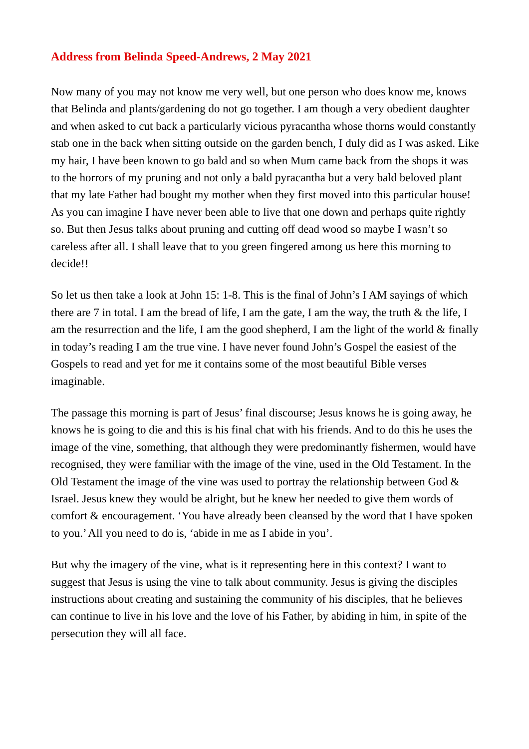Address from Belinda Speed-Andrews, 2 May 2021
Now many of you may not know me very well, but one person who does know me, knows that Belinda and plants/gardening do not go together. I am though a very obedient daughter and when asked to cut back a particularly vicious pyracantha whose thorns would constantly stab one in the back when sitting outside on the garden bench, I duly did as I was asked. Like my hair, I have been known to go bald and so when Mum came back from the shops it was to the horrors of my pruning and not only a bald pyracantha but a very bald beloved plant that my late Father had bought my mother when they first moved into this particular house! As you can imagine I have never been able to live that one down and perhaps quite rightly so. But then Jesus talks about pruning and cutting off dead wood so maybe I wasn’t so careless after all. I shall leave that to you green fingered among us here this morning to decide!!
So let us then take a look at John 15: 1-8. This is the final of John’s I AM sayings of which there are 7 in total. I am the bread of life, I am the gate, I am the way, the truth & the life, I am the resurrection and the life, I am the good shepherd, I am the light of the world & finally in today’s reading I am the true vine. I have never found John’s Gospel the easiest of the Gospels to read and yet for me it contains some of the most beautiful Bible verses imaginable.
The passage this morning is part of Jesus’ final discourse; Jesus knows he is going away, he knows he is going to die and this is his final chat with his friends. And to do this he uses the image of the vine, something, that although they were predominantly fishermen, would have recognised, they were familiar with the image of the vine, used in the Old Testament. In the Old Testament the image of the vine was used to portray the relationship between God & Israel. Jesus knew they would be alright, but he knew her needed to give them words of comfort & encouragement. ‘You have already been cleansed by the word that I have spoken to you.’ All you need to do is, ‘abide in me as I abide in you’.
But why the imagery of the vine, what is it representing here in this context? I want to suggest that Jesus is using the vine to talk about community. Jesus is giving the disciples instructions about creating and sustaining the community of his disciples, that he believes can continue to live in his love and the love of his Father, by abiding in him, in spite of the persecution they will all face.